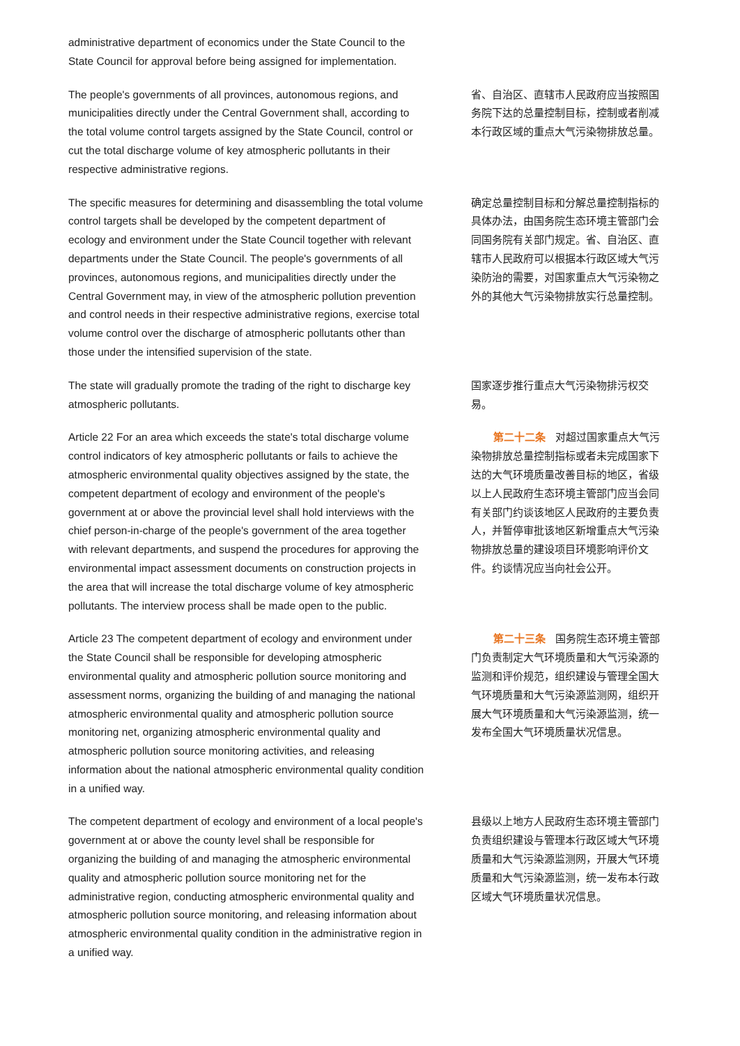administrative department of economics under the State Council to the State Council for approval before being assigned for implementation.
The people's governments of all provinces, autonomous regions, and municipalities directly under the Central Government shall, according to the total volume control targets assigned by the State Council, control or cut the total discharge volume of key atmospheric pollutants in their respective administrative regions.
省、自治区、直辖市人民政府应当按照国务院下达的总量控制目标，控制或者削减本行政区域的重点大气污染物排放总量。
The specific measures for determining and disassembling the total volume control targets shall be developed by the competent department of ecology and environment under the State Council together with relevant departments under the State Council. The people's governments of all provinces, autonomous regions, and municipalities directly under the Central Government may, in view of the atmospheric pollution prevention and control needs in their respective administrative regions, exercise total volume control over the discharge of atmospheric pollutants other than those under the intensified supervision of the state.
确定总量控制目标和分解总量控制指标的具体办法，由国务院生态环境主管部门会同国务院有关部门规定。省、自治区、直辖市人民政府可以根据本行政区域大气污染防治的需要，对国家重点大气污染物之外的其他大气污染物排放实行总量控制。
The state will gradually promote the trading of the right to discharge key atmospheric pollutants.
国家逐步推行重点大气污染物排污权交易。
Article 22 For an area which exceeds the state's total discharge volume control indicators of key atmospheric pollutants or fails to achieve the atmospheric environmental quality objectives assigned by the state, the competent department of ecology and environment of the people's government at or above the provincial level shall hold interviews with the chief person-in-charge of the people's government of the area together with relevant departments, and suspend the procedures for approving the environmental impact assessment documents on construction projects in the area that will increase the total discharge volume of key atmospheric pollutants. The interview process shall be made open to the public.
第二十二条 对超过国家重点大气污染物排放总量控制指标或者未完成国家下达的大气环境质量改善目标的地区，省级以上人民政府生态环境主管部门应当会同有关部门约谈该地区人民政府的主要负责人，并暂停审批该地区新增重点大气污染物排放总量的建设项目环境影响评价文件。约谈情况应当向社会公开。
Article 23 The competent department of ecology and environment under the State Council shall be responsible for developing atmospheric environmental quality and atmospheric pollution source monitoring and assessment norms, organizing the building of and managing the national atmospheric environmental quality and atmospheric pollution source monitoring net, organizing atmospheric environmental quality and atmospheric pollution source monitoring activities, and releasing information about the national atmospheric environmental quality condition in a unified way.
第二十三条 国务院生态环境主管部门负责制定大气环境质量和大气污染源的监测和评价规范，组织建设与管理全国大气环境质量和大气污染源监测网，组织开展大气环境质量和大气污染源监测，统一发布全国大气环境质量状况信息。
The competent department of ecology and environment of a local people's government at or above the county level shall be responsible for organizing the building of and managing the atmospheric environmental quality and atmospheric pollution source monitoring net for the administrative region, conducting atmospheric environmental quality and atmospheric pollution source monitoring, and releasing information about atmospheric environmental quality condition in the administrative region in a unified way.
县级以上地方人民政府生态环境主管部门负责组织建设与管理本行政区域大气环境质量和大气污染源监测网，开展大气环境质量和大气污染源监测，统一发布本行政区域大气环境质量状况信息。